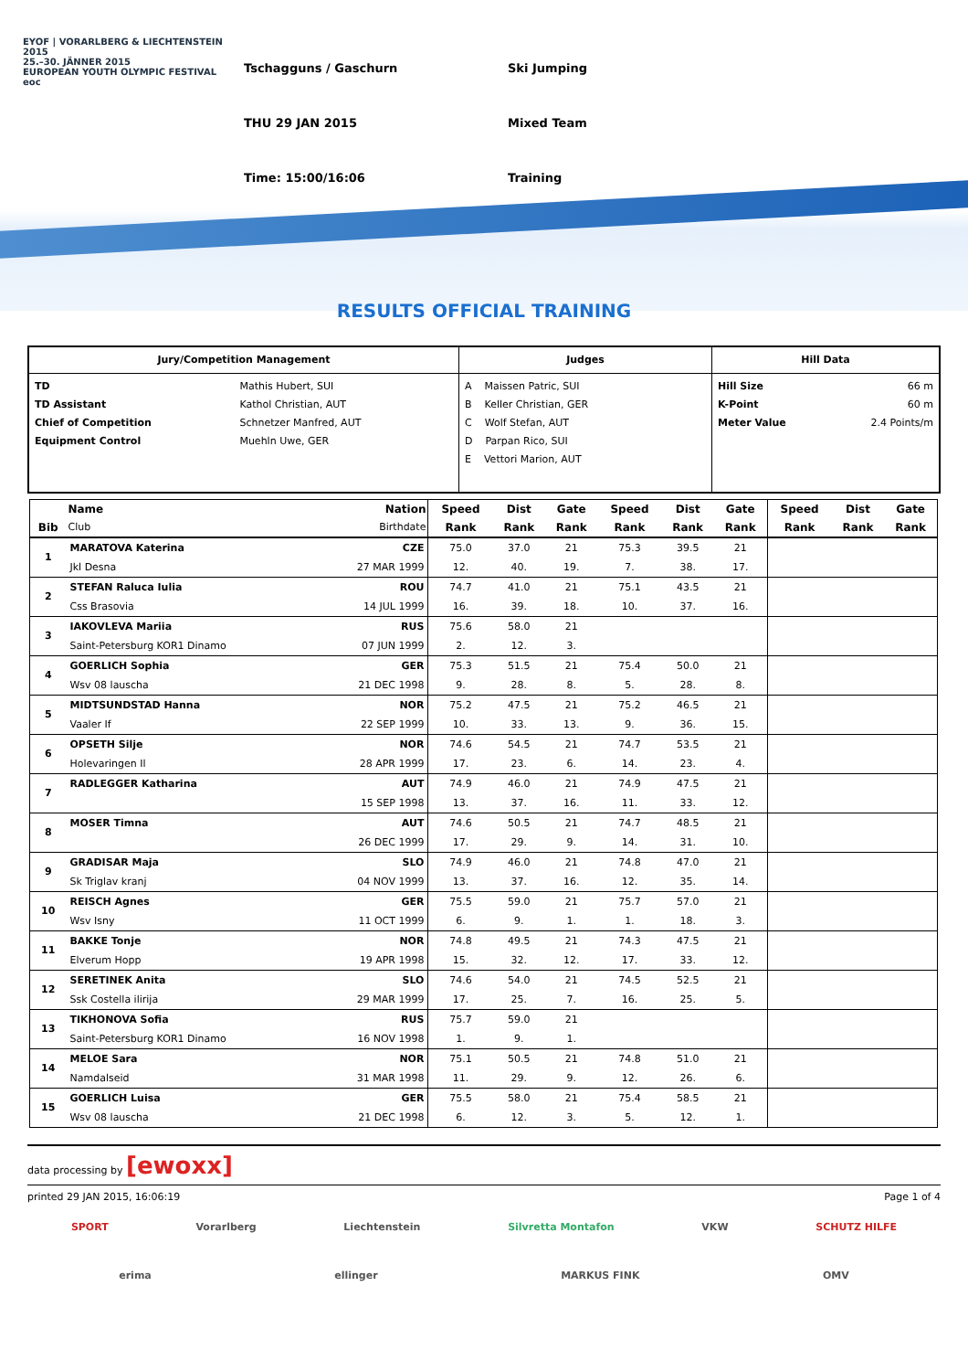EYOF | VORARLBERG & LIECHTENSTEIN 2015
25.–30. JÄNNER 2015
EUROPEAN YOUTH OLYMPIC FESTIVAL eoc
Tschagguns / Gaschurn
THU 29 JAN 2015
Time: 15:00/16:06
Ski Jumping
Mixed Team
Training
RESULTS OFFICIAL TRAINING
| Jury/Competition Management | Judges | Hill Data |
| / TD TD Assistant Chief of Competition Equipment Control / Mathis Hubert, SUI Kathol Christian, AUT Schnetzer Manfred, AUT Muehln Uwe, GER / | A Maissen Patric, SUI B Keller Christian, GER C Wolf Stefan, AUT D Parpan Rico, SUI E Vettori Marion, AUT | / Hill Size K-Point Meter Value / 66 m 60 m 2.4 Points/m / |
| Bib | Name | Nation | Speed | Dist | Gate | Speed | Dist | Gate | Speed | Dist | Gate |
| --- | --- | --- | --- | --- | --- | --- | --- | --- | --- | --- | --- |
| | Club | Birthdate | Rank | Rank | Rank | Rank | Rank | Rank | Rank | Rank | Rank |
| 1 | MARATOVA Katerina | CZE | 75.0 | 37.0 | 21 | 75.3 | 39.5 | 21 | | | |
| | Jkl Desna | 27 MAR 1999 | 12. | 40. | 19. | 7. | 38. | 17. | | | |
| 2 | STEFAN Raluca Iulia | ROU | 74.7 | 41.0 | 21 | 75.1 | 43.5 | 21 | | | |
| | Css Brasovia | 14 JUL 1999 | 16. | 39. | 18. | 10. | 37. | 16. | | | |
| 3 | IAKOVLEVA Mariia | RUS | 75.6 | 58.0 | 21 | | | | | | |
| | Saint-Petersburg KOR1 Dinamo | 07 JUN 1999 | 2. | 12. | 3. | | | | | | |
| 4 | GOERLICH Sophia | GER | 75.3 | 51.5 | 21 | 75.4 | 50.0 | 21 | | | |
| | Wsv 08 lauscha | 21 DEC 1998 | 9. | 28. | 8. | 5. | 28. | 8. | | | |
| 5 | MIDTSUNDSTAD Hanna | NOR | 75.2 | 47.5 | 21 | 75.2 | 46.5 | 21 | | | |
| | Vaaler If | 22 SEP 1999 | 10. | 33. | 13. | 9. | 36. | 15. | | | |
| 6 | OPSETH Silje | NOR | 74.6 | 54.5 | 21 | 74.7 | 53.5 | 21 | | | |
| | Holevaringen Il | 28 APR 1999 | 17. | 23. | 6. | 14. | 23. | 4. | | | |
| 7 | RADLEGGER Katharina | AUT | 74.9 | 46.0 | 21 | 74.9 | 47.5 | 21 | | | |
| | | 15 SEP 1998 | 13. | 37. | 16. | 11. | 33. | 12. | | | |
| 8 | MOSER Timna | AUT | 74.6 | 50.5 | 21 | 74.7 | 48.5 | 21 | | | |
| | | 26 DEC 1999 | 17. | 29. | 9. | 14. | 31. | 10. | | | |
| 9 | GRADISAR Maja | SLO | 74.9 | 46.0 | 21 | 74.8 | 47.0 | 21 | | | |
| | Sk Triglav kranj | 04 NOV 1999 | 13. | 37. | 16. | 12. | 35. | 14. | | | |
| 10 | REISCH Agnes | GER | 75.5 | 59.0 | 21 | 75.7 | 57.0 | 21 | | | |
| | Wsv Isny | 11 OCT 1999 | 6. | 9. | 1. | 1. | 18. | 3. | | | |
| 11 | BAKKE Tonje | NOR | 74.8 | 49.5 | 21 | 74.3 | 47.5 | 21 | | | |
| | Elverum Hopp | 19 APR 1998 | 15. | 32. | 12. | 17. | 33. | 12. | | | |
| 12 | SERETINEK Anita | SLO | 74.6 | 54.0 | 21 | 74.5 | 52.5 | 21 | | | |
| | Ssk Costella ilirija | 29 MAR 1999 | 17. | 25. | 7. | 16. | 25. | 5. | | | |
| 13 | TIKHONOVA Sofia | RUS | 75.7 | 59.0 | 21 | | | | | | |
| | Saint-Petersburg KOR1 Dinamo | 16 NOV 1998 | 1. | 9. | 1. | | | | | | |
| 14 | MELOE Sara | NOR | 75.1 | 50.5 | 21 | 74.8 | 51.0 | 21 | | | |
| | Namdalseid | 31 MAR 1998 | 11. | 29. | 9. | 12. | 26. | 6. | | | |
| 15 | GOERLICH Luisa | GER | 75.5 | 58.0 | 21 | 75.4 | 58.5 | 21 | | | |
| | Wsv 08 lauscha | 21 DEC 1998 | 6. | 12. | 3. | 5. | 12. | 1. | | | |
data processing by [ewoxx]
printed 29 JAN 2015, 16:06:19 Page 1 of 4
SPORT Vorarlberg Liechtenstein Silvretta Montafon VKW SCHUTZ HILFE
erima ellinger MARKUS FINK OMV